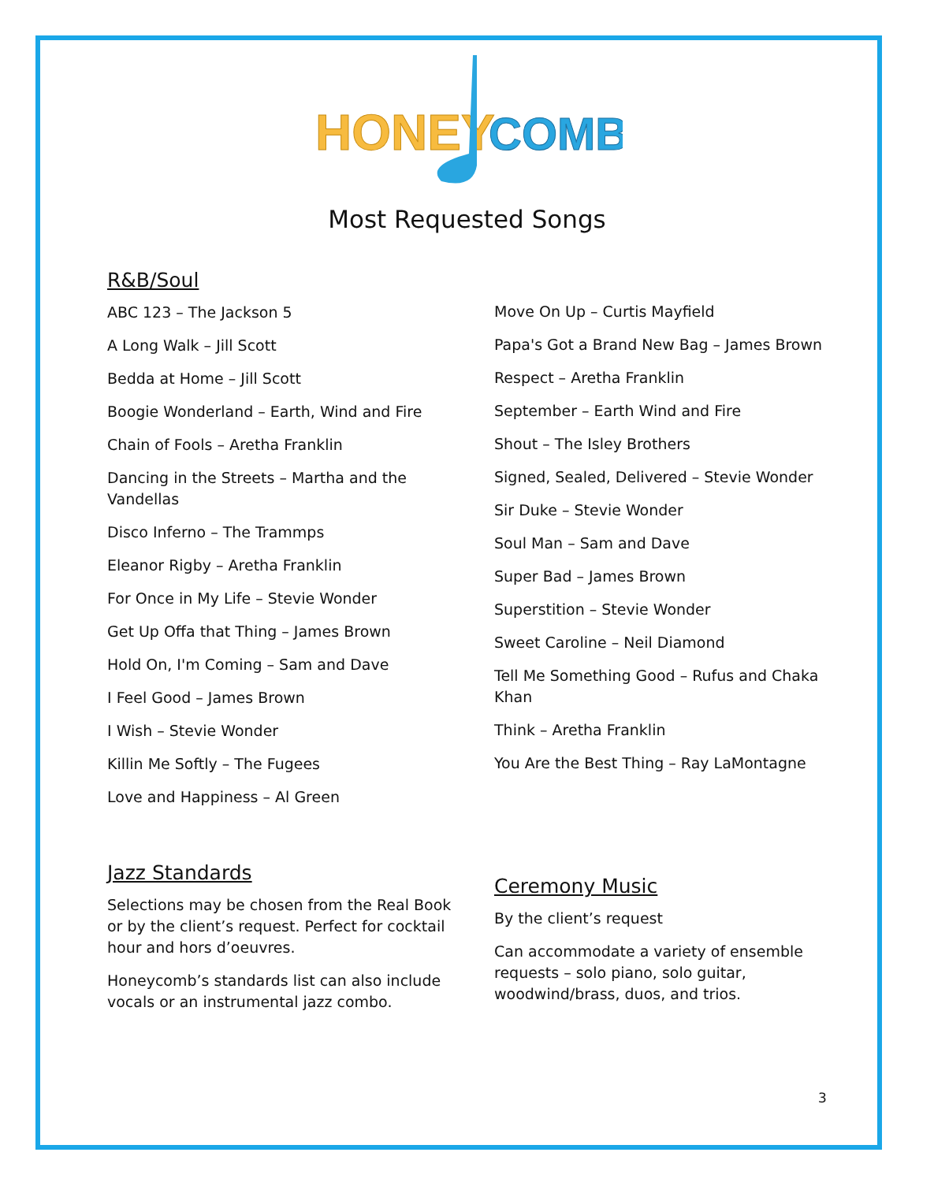HONEY
COMB
Most Requested Songs
R&B/Soul
ABC 123 – The Jackson 5
A Long Walk – Jill Scott
Bedda at Home – Jill Scott
Boogie Wonderland – Earth, Wind and Fire
Chain of Fools – Aretha Franklin
Dancing in the Streets – Martha and the Vandellas
Disco Inferno – The Trammps
Eleanor Rigby – Aretha Franklin
For Once in My Life – Stevie Wonder
Get Up Offa that Thing – James Brown
Hold On, I'm Coming – Sam and Dave
I Feel Good – James Brown
I Wish – Stevie Wonder
Killin Me Softly – The Fugees
Love and Happiness – Al Green
Move On Up – Curtis Mayfield
Papa's Got a Brand New Bag – James Brown
Respect – Aretha Franklin
September – Earth Wind and Fire
Shout – The Isley Brothers
Signed, Sealed, Delivered – Stevie Wonder
Sir Duke – Stevie Wonder
Soul Man – Sam and Dave
Super Bad – James Brown
Superstition – Stevie Wonder
Sweet Caroline – Neil Diamond
Tell Me Something Good – Rufus and Chaka Khan
Think – Aretha Franklin
You Are the Best Thing – Ray LaMontagne
Jazz Standards
Selections may be chosen from the Real Book or by the client’s request. Perfect for cocktail hour and hors d’oeuvres.
Honeycomb’s standards list can also include vocals or an instrumental jazz combo.
Ceremony Music
By the client’s request
Can accommodate a variety of ensemble requests – solo piano, solo guitar, woodwind/brass, duos, and trios.
3